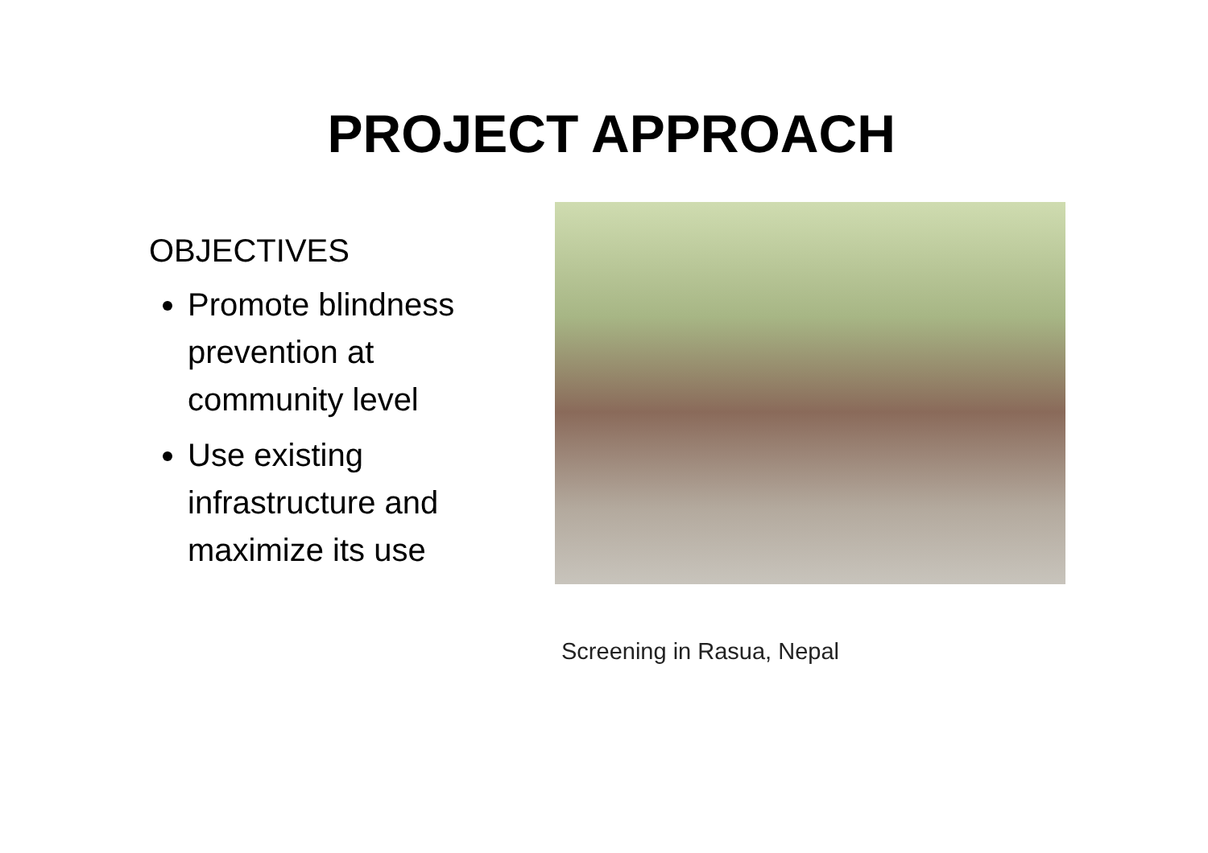PROJECT APPROACH
OBJECTIVES
Promote blindness prevention at community level
Use existing infrastructure and maximize its use
Screening in Rasua, Nepal